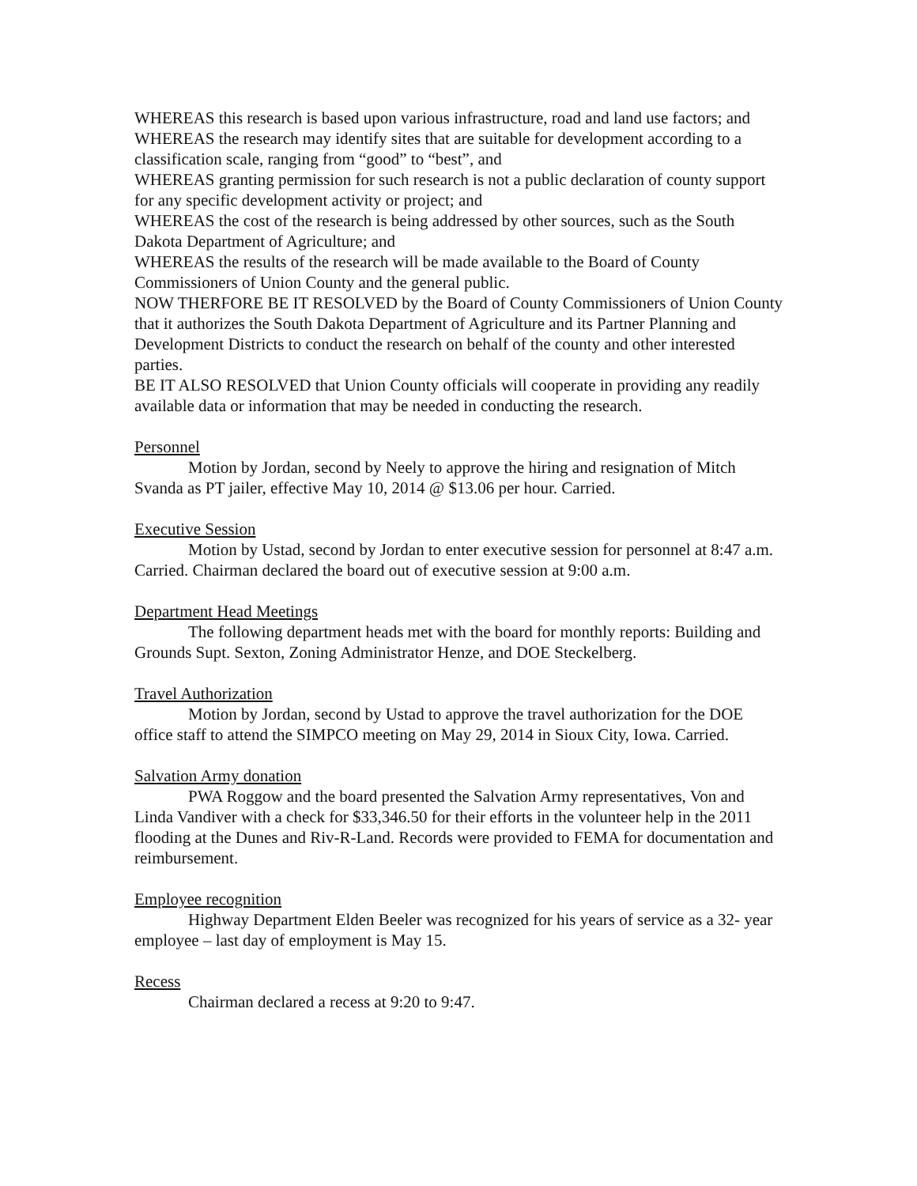WHEREAS this research is based upon various infrastructure, road and land use factors; and
WHEREAS the research may identify sites that are suitable for development according to a classification scale, ranging from “good” to “best”, and
WHEREAS granting permission for such research is not a public declaration of county support for any specific development activity or project; and
WHEREAS the cost of the research is being addressed by other sources, such as the South Dakota Department of Agriculture; and
WHEREAS the results of the research will be made available to the Board of County Commissioners of Union County and the general public.
NOW THERFORE BE IT RESOLVED by the Board of County Commissioners of Union County that it authorizes the South Dakota Department of Agriculture and its Partner Planning and Development Districts to conduct the research on behalf of the county and other interested parties.
BE IT ALSO RESOLVED that Union County officials will cooperate in providing any readily available data or information that may be needed in conducting the research.
Personnel
Motion by Jordan, second by Neely to approve the hiring and resignation of Mitch Svanda as PT jailer, effective May 10, 2014 @ $13.06 per hour. Carried.
Executive Session
Motion by Ustad, second by Jordan to enter executive session for personnel at 8:47 a.m. Carried. Chairman declared the board out of executive session at 9:00 a.m.
Department Head Meetings
The following department heads met with the board for monthly reports: Building and Grounds Supt. Sexton, Zoning Administrator Henze, and DOE Steckelberg.
Travel Authorization
Motion by Jordan, second by Ustad to approve the travel authorization for the DOE office staff to attend the SIMPCO meeting on May 29, 2014 in Sioux City, Iowa. Carried.
Salvation Army donation
PWA Roggow and the board presented the Salvation Army representatives, Von and Linda Vandiver with a check for $33,346.50 for their efforts in the volunteer help in the 2011 flooding at the Dunes and Riv-R-Land. Records were provided to FEMA for documentation and reimbursement.
Employee recognition
Highway Department Elden Beeler was recognized for his years of service as a 32- year employee – last day of employment is May 15.
Recess
Chairman declared a recess at 9:20 to 9:47.